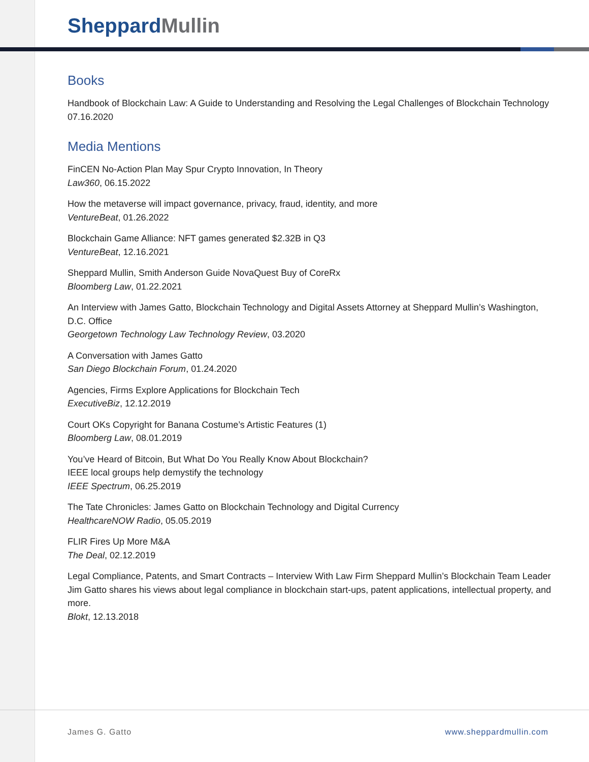SheppardMullin
Books
Handbook of Blockchain Law: A Guide to Understanding and Resolving the Legal Challenges of Blockchain Technology
07.16.2020
Media Mentions
FinCEN No-Action Plan May Spur Crypto Innovation, In Theory
Law360, 06.15.2022
How the metaverse will impact governance, privacy, fraud, identity, and more
VentureBeat, 01.26.2022
Blockchain Game Alliance: NFT games generated $2.32B in Q3
VentureBeat, 12.16.2021
Sheppard Mullin, Smith Anderson Guide NovaQuest Buy of CoreRx
Bloomberg Law, 01.22.2021
An Interview with James Gatto, Blockchain Technology and Digital Assets Attorney at Sheppard Mullin’s Washington, D.C. Office
Georgetown Technology Law Technology Review, 03.2020
A Conversation with James Gatto
San Diego Blockchain Forum, 01.24.2020
Agencies, Firms Explore Applications for Blockchain Tech
ExecutiveBiz, 12.12.2019
Court OKs Copyright for Banana Costume’s Artistic Features (1)
Bloomberg Law, 08.01.2019
You’ve Heard of Bitcoin, But What Do You Really Know About Blockchain?
IEEE local groups help demystify the technology
IEEE Spectrum, 06.25.2019
The Tate Chronicles: James Gatto on Blockchain Technology and Digital Currency
HealthcareNOW Radio, 05.05.2019
FLIR Fires Up More M&A
The Deal, 02.12.2019
Legal Compliance, Patents, and Smart Contracts – Interview With Law Firm Sheppard Mullin’s Blockchain Team Leader
Jim Gatto shares his views about legal compliance in blockchain start-ups, patent applications, intellectual property, and more.
Blokt, 12.13.2018
James G. Gatto www.sheppardmullin.com